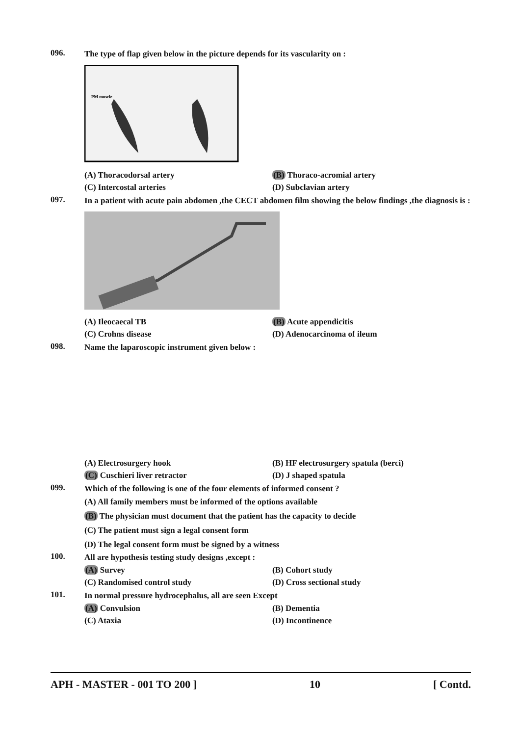096.
The type of flap given below in the picture depends for its vascularity on :
PM muscle
(A) Thoracodorsal artery
(B) Thoraco-acromial artery
(C) Intercostal arteries
(D) Subclavian artery
097.
In a patient with acute pain abdomen ,the CECT abdomen film showing the below findings ,the diagnosis is :
(A) Ileocaecal TB
(B) Acute appendicitis
(C) Crohns disease
(D) Adenocarcinoma of ileum
098.
Name the laparoscopic instrument given below :
(A) Electrosurgery hook
(B) HF electrosurgery spatula (berci)
(C) Cuschieri liver retractor
(D) J shaped spatula
099.
Which of the following is one of the four elements of informed consent ?
(A) All family members must be informed of the options available
(B) The physician must document that the patient has the capacity to decide
(C) The patient must sign a legal consent form
(D) The legal consent form must be signed by a witness
100.
All are hypothesis testing study designs ,except :
(A) Survey
(B) Cohort study
(C) Randomised control study
(D) Cross sectional study
101.
In normal pressure hydrocephalus, all are seen Except
(A) Convulsion
(B) Dementia
(C) Ataxia
(D) Incontinence
APH - MASTER - 001 TO 200 ] 10 [ Contd.